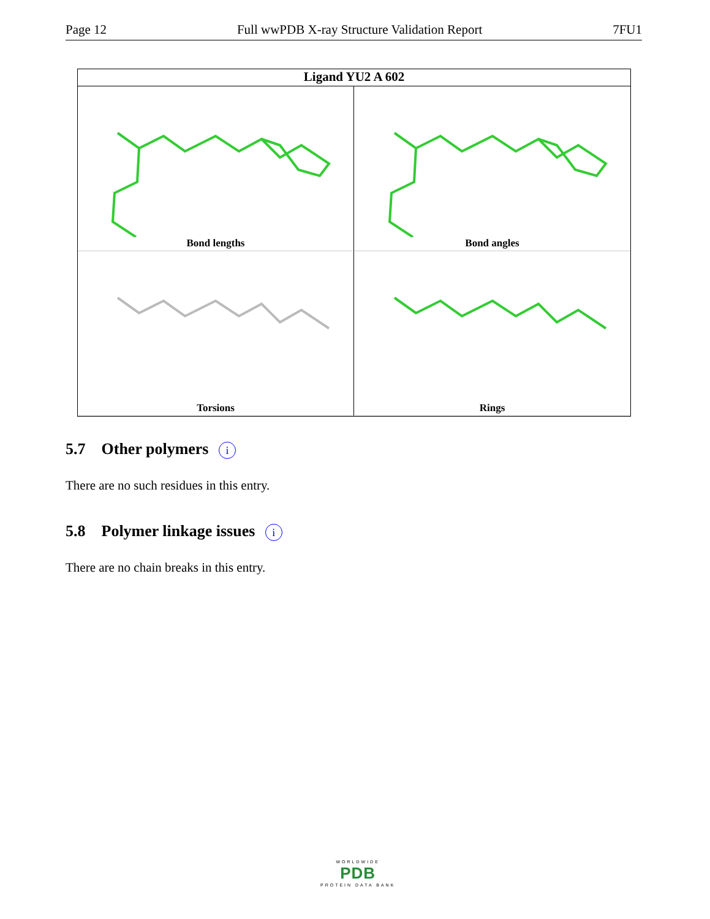Page 12 Full wwPDB X-ray Structure Validation Report 7FU1
Ligand YU2 A 602
Bond lengths
Bond angles
Torsions
Rings
5.7 Other polymers i
There are no such residues in this entry.
5.8 Polymer linkage issues i
There are no chain breaks in this entry.
WORLDWIDE
PDB
PROTEIN DATA BANK